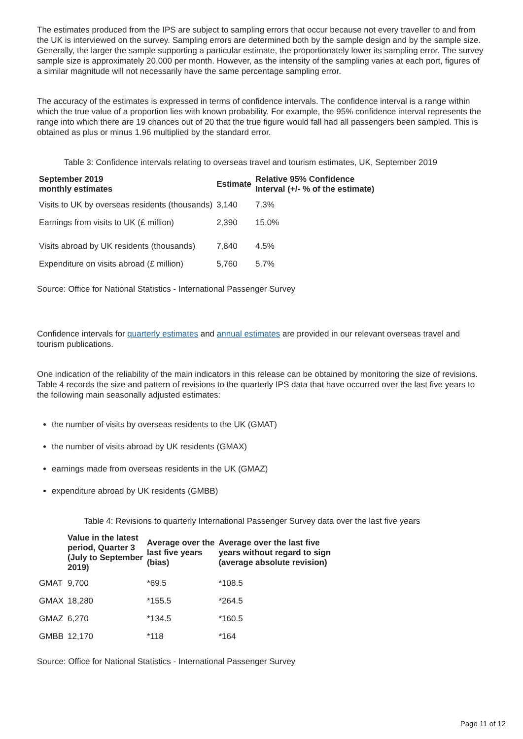The estimates produced from the IPS are subject to sampling errors that occur because not every traveller to and from the UK is interviewed on the survey. Sampling errors are determined both by the sample design and by the sample size. Generally, the larger the sample supporting a particular estimate, the proportionately lower its sampling error. The survey sample size is approximately 20,000 per month. However, as the intensity of the sampling varies at each port, figures of a similar magnitude will not necessarily have the same percentage sampling error.
The accuracy of the estimates is expressed in terms of confidence intervals. The confidence interval is a range within which the true value of a proportion lies with known probability. For example, the 95% confidence interval represents the range into which there are 19 chances out of 20 that the true figure would fall had all passengers been sampled. This is obtained as plus or minus 1.96 multiplied by the standard error.
Table 3: Confidence intervals relating to overseas travel and tourism estimates, UK, September 2019
| September 2019 monthly estimates | Estimate | Relative 95% Confidence Interval (+/- % of the estimate) |
| --- | --- | --- |
| Visits to UK by overseas residents (thousands) | 3,140 | 7.3% |
| Earnings from visits to UK (£ million) | 2,390 | 15.0% |
| Visits abroad by UK residents (thousands) | 7,840 | 4.5% |
| Expenditure on visits abroad (£ million) | 5,760 | 5.7% |
Source: Office for National Statistics - International Passenger Survey
Confidence intervals for quarterly estimates and annual estimates are provided in our relevant overseas travel and tourism publications.
One indication of the reliability of the main indicators in this release can be obtained by monitoring the size of revisions. Table 4 records the size and pattern of revisions to the quarterly IPS data that have occurred over the last five years to the following main seasonally adjusted estimates:
the number of visits by overseas residents to the UK (GMAT)
the number of visits abroad by UK residents (GMAX)
earnings made from overseas residents in the UK (GMAZ)
expenditure abroad by UK residents (GMBB)
Table 4: Revisions to quarterly International Passenger Survey data over the last five years
| | Value in the latest period, Quarter 3 (July to September 2019) | Average over the last five years (bias) | Average over the last five years without regard to sign (average absolute revision) |
| --- | --- | --- | --- |
| GMAT | 9,700 | *69.5 | *108.5 |
| GMAX | 18,280 | *155.5 | *264.5 |
| GMAZ | 6,270 | *134.5 | *160.5 |
| GMBB | 12,170 | *118 | *164 |
Source: Office for National Statistics - International Passenger Survey
Page 11 of 12